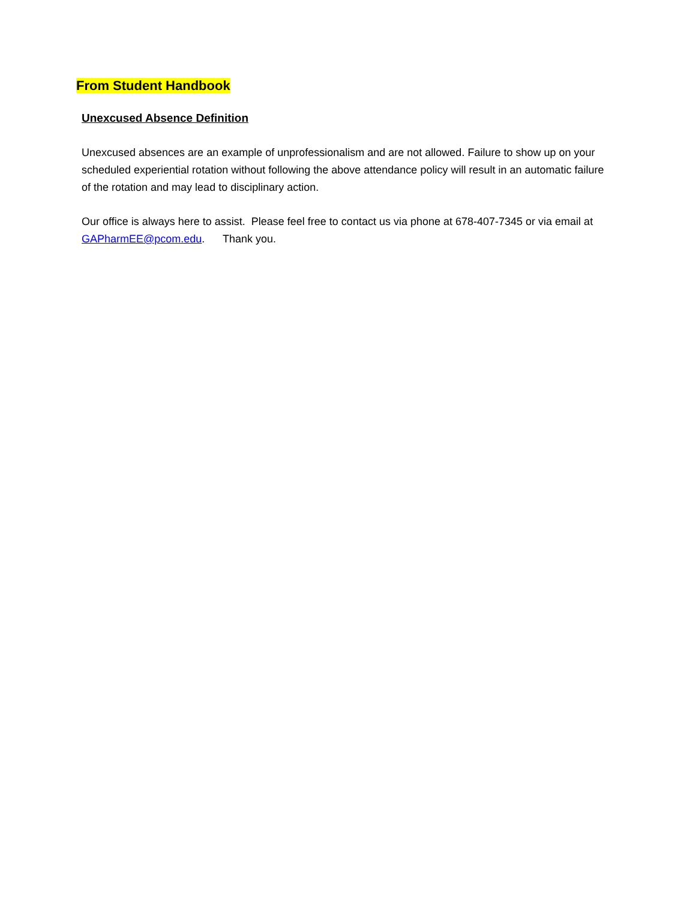From Student Handbook
Unexcused Absence Definition
Unexcused absences are an example of unprofessionalism and are not allowed. Failure to show up on your scheduled experiential rotation without following the above attendance policy will result in an automatic failure of the rotation and may lead to disciplinary action.
Our office is always here to assist. Please feel free to contact us via phone at 678-407-7345 or via email at GAPharmEE@pcom.edu. Thank you.